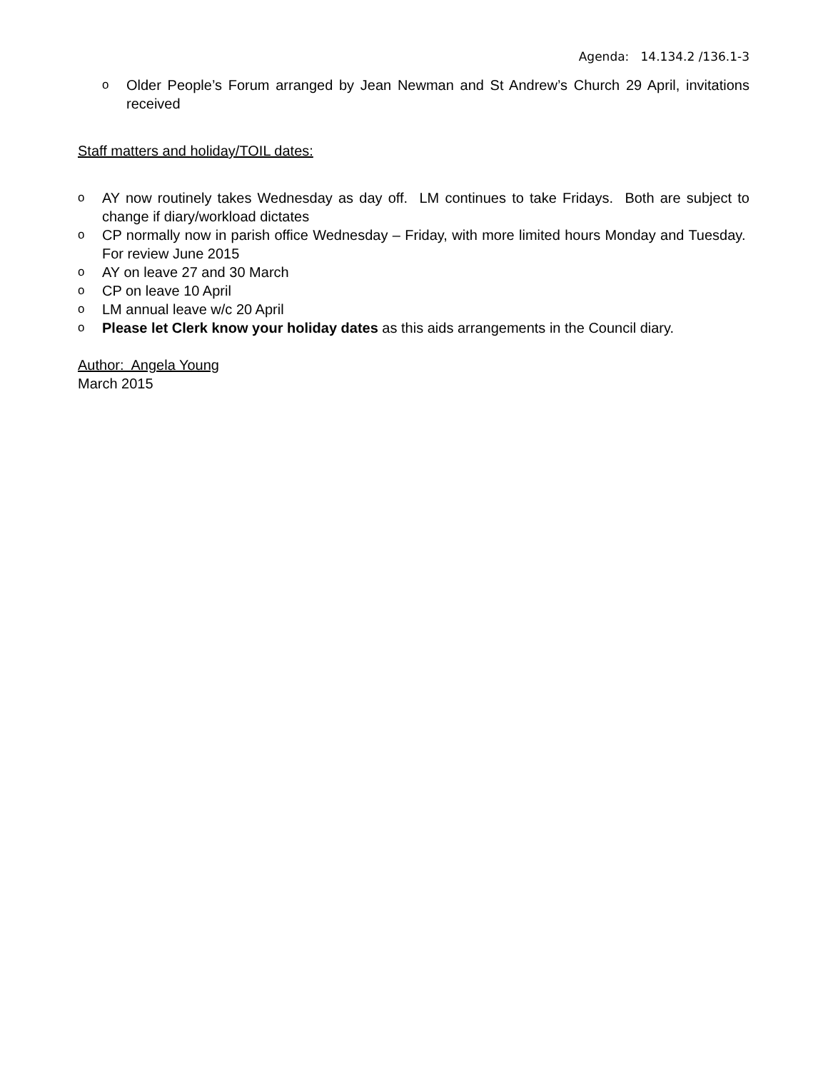Agenda: 14.134.2 /136.1-3
o Older People’s Forum arranged by Jean Newman and St Andrew’s Church 29 April, invitations received
Staff matters and holiday/TOIL dates:
o AY now routinely takes Wednesday as day off. LM continues to take Fridays. Both are subject to change if diary/workload dictates
o CP normally now in parish office Wednesday – Friday, with more limited hours Monday and Tuesday. For review June 2015
o AY on leave 27 and 30 March
o CP on leave 10 April
o LM annual leave w/c 20 April
o Please let Clerk know your holiday dates as this aids arrangements in the Council diary.
Author: Angela Young
March 2015